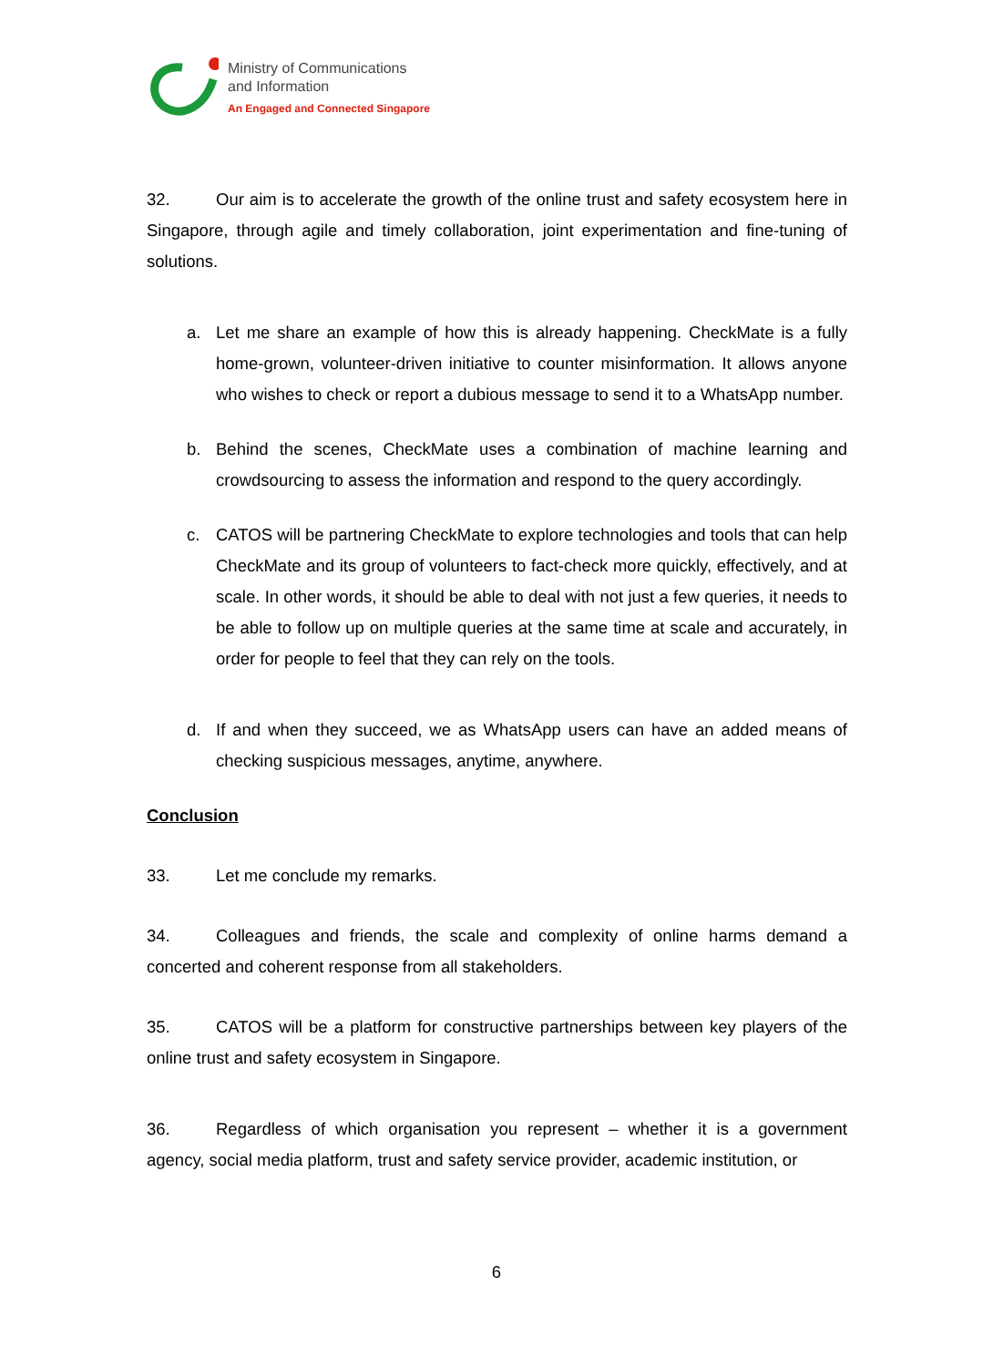Ministry of Communications
and Information
An Engaged and Connected Singapore
32. Our aim is to accelerate the growth of the online trust and safety ecosystem here in Singapore, through agile and timely collaboration, joint experimentation and fine-tuning of solutions.
a. Let me share an example of how this is already happening. CheckMate is a fully home-grown, volunteer-driven initiative to counter misinformation. It allows anyone who wishes to check or report a dubious message to send it to a WhatsApp number.
b. Behind the scenes, CheckMate uses a combination of machine learning and crowdsourcing to assess the information and respond to the query accordingly.
c. CATOS will be partnering CheckMate to explore technologies and tools that can help CheckMate and its group of volunteers to fact-check more quickly, effectively, and at scale. In other words, it should be able to deal with not just a few queries, it needs to be able to follow up on multiple queries at the same time at scale and accurately, in order for people to feel that they can rely on the tools.
d. If and when they succeed, we as WhatsApp users can have an added means of checking suspicious messages, anytime, anywhere.
Conclusion
33. Let me conclude my remarks.
34. Colleagues and friends, the scale and complexity of online harms demand a concerted and coherent response from all stakeholders.
35. CATOS will be a platform for constructive partnerships between key players of the online trust and safety ecosystem in Singapore.
36. Regardless of which organisation you represent – whether it is a government agency, social media platform, trust and safety service provider, academic institution, or
6